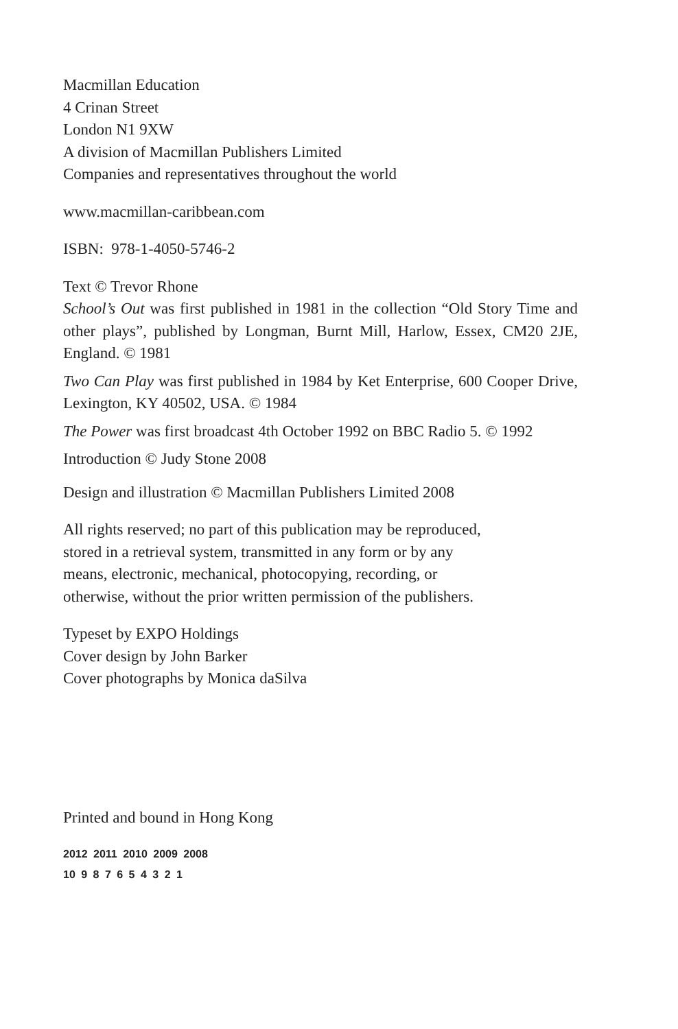Macmillan Education
4 Crinan Street
London N1 9XW
A division of Macmillan Publishers Limited
Companies and representatives throughout the world
www.macmillan-caribbean.com
ISBN: 978-1-4050-5746-2
Text © Trevor Rhone
School’s Out was first published in 1981 in the collection “Old Story Time and other plays”, published by Longman, Burnt Mill, Harlow, Essex, CM20 2JE, England. © 1981
Two Can Play was first published in 1984 by Ket Enterprise, 600 Cooper Drive, Lexington, KY 40502, USA. © 1984
The Power was first broadcast 4th October 1992 on BBC Radio 5. © 1992
Introduction © Judy Stone 2008
Design and illustration © Macmillan Publishers Limited 2008
All rights reserved; no part of this publication may be reproduced, stored in a retrieval system, transmitted in any form or by any means, electronic, mechanical, photocopying, recording, or otherwise, without the prior written permission of the publishers.
Typeset by EXPO Holdings
Cover design by John Barker
Cover photographs by Monica daSilva
Printed and bound in Hong Kong
2012 2011 2010 2009 2008
10 9 8 7 6 5 4 3 2 1